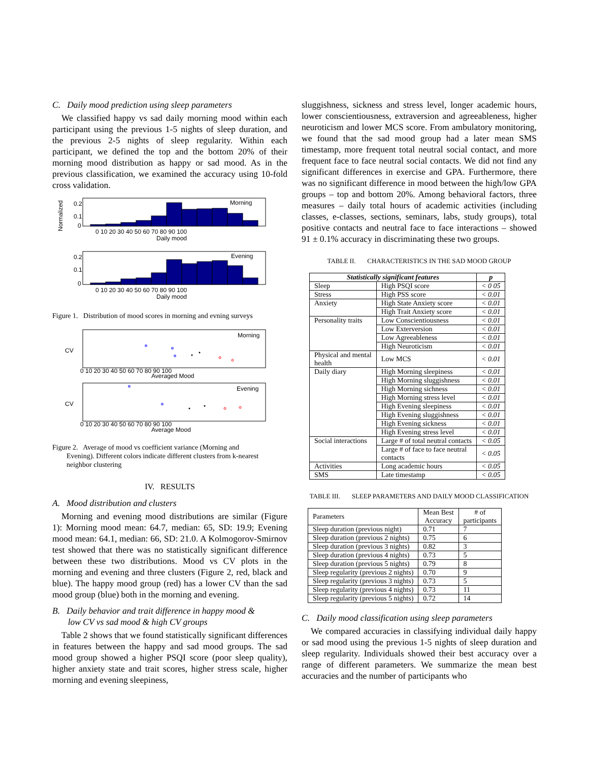C. Daily mood prediction using sleep parameters
We classified happy vs sad daily morning mood within each participant using the previous 1-5 nights of sleep duration, and the previous 2-5 nights of sleep regularity. Within each participant, we defined the top and the bottom 20% of their morning mood distribution as happy or sad mood. As in the previous classification, we examined the accuracy using 10-fold cross validation.
Normalized
Morning
0.2
0.1
0
0 10 20 30 40 50 60 70 80 90 100
Daily mood
Evening
0.2
0.1
0
0 10 20 30 40 50 60 70 80 90 100
Daily mood
Figure 1. Distribution of mood scores in morning and evning surveys
Morning
CV
0 10 20 30 40 50 60 70 80 90 100
Averaged Mood
Evening
CV
0 10 20 30 40 50 60 70 80 90 100
Average Mood
Figure 2. Average of mood vs coefficient variance (Morning and
Evening). Different colors indicate different clusters from k-nearest
neighbor clustering
IV. RESULTS
A. Mood distribution and clusters
Morning and evening mood distributions are similar (Figure 1): Morning mood mean: 64.7, median: 65, SD: 19.9; Evening mood mean: 64.1, median: 66, SD: 21.0. A Kolmogorov-Smirnov test showed that there was no statistically significant difference between these two distributions. Mood vs CV plots in the morning and evening and three clusters (Figure 2, red, black and blue). The happy mood group (red) has a lower CV than the sad mood group (blue) both in the morning and evening.
B. Daily behavior and trait difference in happy mood &
low CV vs sad mood & high CV groups
Table 2 shows that we found statistically significant differences in features between the happy and sad mood groups. The sad mood group showed a higher PSQI score (poor sleep quality), higher anxiety state and trait scores, higher stress scale, higher morning and evening sleepiness,
sluggishness, sickness and stress level, longer academic hours, lower conscientiousness, extraversion and agreeableness, higher neuroticism and lower MCS score. From ambulatory monitoring, we found that the sad mood group had a later mean SMS timestamp, more frequent total neutral social contact, and more frequent face to face neutral social contacts. We did not find any significant differences in exercise and GPA. Furthermore, there was no significant difference in mood between the high/low GPA groups – top and bottom 20%. Among behavioral factors, three measures – daily total hours of academic activities (including classes, e-classes, sections, seminars, labs, study groups), total positive contacts and neutral face to face interactions – showed 91 ± 0.1% accuracy in discriminating these two groups.
TABLE II. CHARACTERISTICS IN THE SAD MOOD GROUP
| Statistically significant features | | p |
| --- | --- | --- |
| Sleep | High PSQI score | < 0 05 |
| Stress | High PSS score | < 0.01 |
| Anxiety | High State Anxiety score | < 0.01 |
| | High Trait Anxiety score | < 0.01 |
| Personality traits | Low Conscientiousness | < 0.01 |
| | Low Exterversion | < 0.01 |
| | Low Agreeableness | < 0.01 |
| | High Neuroticism | < 0.01 |
| Physical and mental health | Low MCS | < 0.01 |
| Daily diary | High Morning sleepiness | < 0.01 |
| | High Morning sluggishness | < 0.01 |
| | High Morning sichness | < 0.01 |
| | High Morning stress level | < 0.01 |
| | High Evening sleepiness | < 0.01 |
| | High Evening sluggishness | < 0.01 |
| | High Evening sickness | < 0.01 |
| | High Evening stress level | < 0.01 |
| Social interactions | Large # of total neutral contacts | < 0.05 |
| | Large # of face to face neutral contacts | < 0.05 |
| Activities | Long academic hours | < 0.05 |
| SMS | Late timestamp | < 0.05 |
TABLE III. SLEEP PARAMETERS AND DAILY MOOD CLASSIFICATION
| Parameters | Mean Best Accuracy | # of participants |
| Sleep duration (previous night) | 0.71 | 7 |
| Sleep duration (previous 2 nights) | 0.75 | 6 |
| Sleep duration (previous 3 nights) | 0.82 | 3 |
| Sleep duration (previous 4 nights) | 0.73 | 5 |
| Sleep duration (previous 5 nights) | 0.79 | 8 |
| Sleep regularity (previous 2 nights) | 0.70 | 9 |
| Sleep regularity (previous 3 nights) | 0.73 | 5 |
| Sleep regularity (previous 4 nights) | 0.73 | 11 |
| Sleep regularity (previous 5 nights) | 0.72 | 14 |
C. Daily mood classification using sleep parameters
We compared accuracies in classifying individual daily happy or sad mood using the previous 1-5 nights of sleep duration and sleep regularity. Individuals showed their best accuracy over a range of different parameters. We summarize the mean best accuracies and the number of participants who